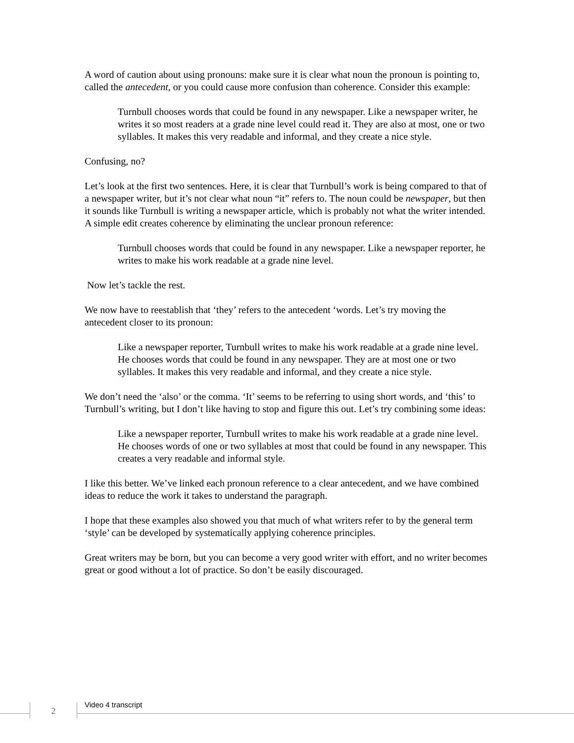A word of caution about using pronouns: make sure it is clear what noun the pronoun is pointing to, called the antecedent, or you could cause more confusion than coherence. Consider this example:
Turnbull chooses words that could be found in any newspaper. Like a newspaper writer, he writes it so most readers at a grade nine level could read it. They are also at most, one or two syllables. It makes this very readable and informal, and they create a nice style.
Confusing, no?
Let’s look at the first two sentences. Here, it is clear that Turnbull’s work is being compared to that of a newspaper writer, but it’s not clear what noun “it” refers to. The noun could be newspaper, but then it sounds like Turnbull is writing a newspaper article, which is probably not what the writer intended. A simple edit creates coherence by eliminating the unclear pronoun reference:
Turnbull chooses words that could be found in any newspaper. Like a newspaper reporter, he writes to make his work readable at a grade nine level.
Now let’s tackle the rest.
We now have to reestablish that ‘they’ refers to the antecedent ‘words. Let’s try moving the antecedent closer to its pronoun:
Like a newspaper reporter, Turnbull writes to make his work readable at a grade nine level. He chooses words that could be found in any newspaper. They are at most one or two syllables. It makes this very readable and informal, and they create a nice style.
We don’t need the ‘also’ or the comma. ‘It’ seems to be referring to using short words, and ‘this’ to Turnbull’s writing, but I don’t like having to stop and figure this out. Let’s try combining some ideas:
Like a newspaper reporter, Turnbull writes to make his work readable at a grade nine level. He chooses words of one or two syllables at most that could be found in any newspaper. This creates a very readable and informal style.
I like this better. We’ve linked each pronoun reference to a clear antecedent, and we have combined ideas to reduce the work it takes to understand the paragraph.
I hope that these examples also showed you that much of what writers refer to by the general term ‘style’ can be developed by systematically applying coherence principles.
Great writers may be born, but you can become a very good writer with effort, and no writer becomes great or good without a lot of practice. So don’t be easily discouraged.
2 Video 4 transcript